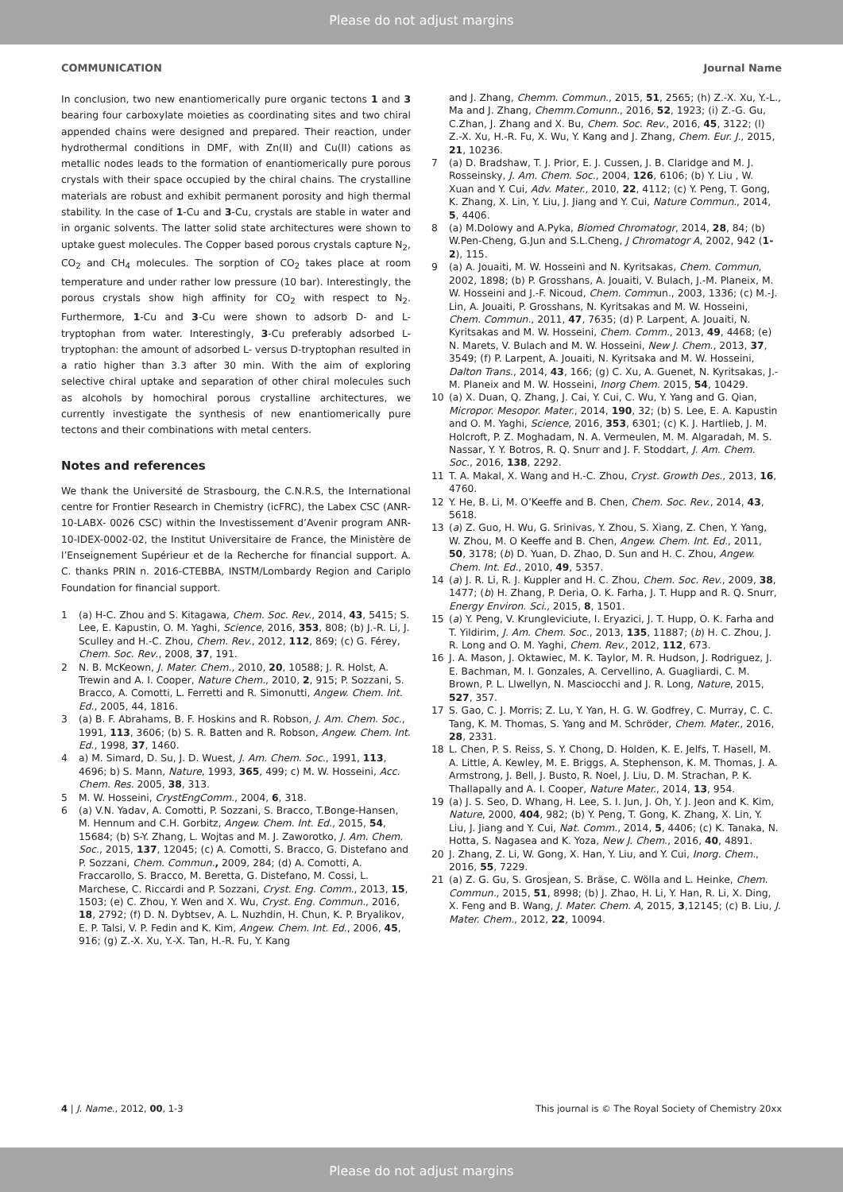Please do not adjust margins
COMMUNICATION Journal Name
In conclusion, two new enantiomerically pure organic tectons 1 and 3 bearing four carboxylate moieties as coordinating sites and two chiral appended chains were designed and prepared. Their reaction, under hydrothermal conditions in DMF, with Zn(II) and Cu(II) cations as metallic nodes leads to the formation of enantiomerically pure porous crystals with their space occupied by the chiral chains. The crystalline materials are robust and exhibit permanent porosity and high thermal stability. In the case of 1-Cu and 3-Cu, crystals are stable in water and in organic solvents. The latter solid state architectures were shown to uptake guest molecules. The Copper based porous crystals capture N<sub>2</sub>, CO<sub>2</sub> and CH<sub>4</sub> molecules. The sorption of CO<sub>2</sub> takes place at room temperature and under rather low pressure (10 bar). Interestingly, the porous crystals show high affinity for CO<sub>2</sub> with respect to N<sub>2</sub>. Furthermore, 1-Cu and 3-Cu were shown to adsorb D- and L-tryptophan from water. Interestingly, 3-Cu preferably adsorbed L-tryptophan: the amount of adsorbed L- versus D-tryptophan resulted in a ratio higher than 3.3 after 30 min. With the aim of exploring selective chiral uptake and separation of other chiral molecules such as alcohols by homochiral porous crystalline architectures, we currently investigate the synthesis of new enantiomerically pure tectons and their combinations with metal centers.
Notes and references
We thank the Université de Strasbourg, the C.N.R.S, the International centre for Frontier Research in Chemistry (icFRC), the Labex CSC (ANR-10-LABX- 0026 CSC) within the Investissement d’Avenir program ANR-10-IDEX-0002-02, the Institut Universitaire de France, the Ministère de l’Enseignement Supérieur et de la Recherche for financial support. A. C. thanks PRIN n. 2016-CTEBBA, INSTM/Lombardy Region and Cariplo Foundation for financial support.
1 (a) H-C. Zhou and S. Kitagawa, Chem. Soc. Rev., 2014, 43, 5415; S. Lee, E. Kapustin, O. M. Yaghi, Science, 2016, 353, 808; (b) J.-R. Li, J. Sculley and H.-C. Zhou, Chem. Rev., 2012, 112, 869; (c) G. Férey, Chem. Soc. Rev., 2008, 37, 191.
2 N. B. McKeown, J. Mater. Chem., 2010, 20, 10588; J. R. Holst, A. Trewin and A. I. Cooper, Nature Chem., 2010, 2, 915; P. Sozzani, S. Bracco, A. Comotti, L. Ferretti and R. Simonutti, Angew. Chem. Int. Ed., 2005, 44, 1816.
3 (a) B. F. Abrahams, B. F. Hoskins and R. Robson, J. Am. Chem. Soc., 1991, 113, 3606; (b) S. R. Batten and R. Robson, Angew. Chem. Int. Ed., 1998, 37, 1460.
4 a) M. Simard, D. Su, J. D. Wuest, J. Am. Chem. Soc., 1991, 113, 4696; b) S. Mann, Nature, 1993, 365, 499; c) M. W. Hosseini, Acc. Chem. Res. 2005, 38, 313.
5 M. W. Hosseini, CrystEngComm., 2004, 6, 318.
6 (a) V.N. Yadav, A. Comotti, P. Sozzani, S. Bracco, T.Bonge-Hansen, M. Hennum and C.H. Gorbitz, Angew. Chem. Int. Ed., 2015, 54, 15684; (b) S-Y. Zhang, L. Wojtas and M. J. Zaworotko, J. Am. Chem. Soc., 2015, 137, 12045; (c) A. Comotti, S. Bracco, G. Distefano and P. Sozzani, Chem. Commun., 2009, 284; (d) A. Comotti, A. Fraccarollo, S. Bracco, M. Beretta, G. Distefano, M. Cossi, L. Marchese, C. Riccardi and P. Sozzani, Cryst. Eng. Comm., 2013, 15, 1503; (e) C. Zhou, Y. Wen and X. Wu, Cryst. Eng. Commun., 2016, 18, 2792; (f) D. N. Dybtsev, A. L. Nuzhdin, H. Chun, K. P. Bryalikov, E. P. Talsi, V. P. Fedin and K. Kim, Angew. Chem. Int. Ed., 2006, 45, 916; (g) Z.-X. Xu, Y.-X. Tan, H.-R. Fu, Y. Kang
and J. Zhang, Chemm. Commun., 2015, 51, 2565; (h) Z.-X. Xu, Y.-L., Ma and J. Zhang, Chemm.Comunn., 2016, 52, 1923; (i) Z.-G. Gu, C.Zhan, J. Zhang and X. Bu, Chem. Soc. Rev., 2016, 45, 3122; (l) Z.-X. Xu, H.-R. Fu, X. Wu, Y. Kang and J. Zhang, Chem. Eur. J., 2015, 21, 10236.
7 (a) D. Bradshaw, T. J. Prior, E. J. Cussen, J. B. Claridge and M. J. Rosseinsky, J. Am. Chem. Soc., 2004, 126, 6106; (b) Y. Liu , W. Xuan and Y. Cui, Adv. Mater., 2010, 22, 4112; (c) Y. Peng, T. Gong, K. Zhang, X. Lin, Y. Liu, J. Jiang and Y. Cui, Nature Commun., 2014, 5, 4406.
8 (a) M.Dolowy and A.Pyka, Biomed Chromatogr, 2014, 28, 84; (b) W.Pen-Cheng, G.Jun and S.L.Cheng, J Chromatogr A, 2002, 942 (1-2), 115.
9 (a) A. Jouaiti, M. W. Hosseini and N. Kyritsakas, Chem. Commun, 2002, 1898; (b) P. Grosshans, A. Jouaiti, V. Bulach, J.-M. Planeix, M. W. Hosseini and J.-F. Nicoud, Chem. Commun., 2003, 1336; (c) M.-J. Lin, A. Jouaiti, P. Grosshans, N. Kyritsakas and M. W. Hosseini, Chem. Commun., 2011, 47, 7635; (d) P. Larpent, A. Jouaiti, N. Kyritsakas and M. W. Hosseini, Chem. Comm., 2013, 49, 4468; (e) N. Marets, V. Bulach and M. W. Hosseini, New J. Chem., 2013, 37, 3549; (f) P. Larpent, A. Jouaiti, N. Kyritsaka and M. W. Hosseini, Dalton Trans., 2014, 43, 166; (g) C. Xu, A. Guenet, N. Kyritsakas, J.-M. Planeix and M. W. Hosseini, Inorg Chem. 2015, 54, 10429.
10 (a) X. Duan, Q. Zhang, J. Cai, Y. Cui, C. Wu, Y. Yang and G. Qian, Micropor. Mesopor. Mater., 2014, 190, 32; (b) S. Lee, E. A. Kapustin and O. M. Yaghi, Science, 2016, 353, 6301; (c) K. J. Hartlieb, J. M. Holcroft, P. Z. Moghadam, N. A. Vermeulen, M. M. Algaradah, M. S. Nassar, Y. Y. Botros, R. Q. Snurr and J. F. Stoddart, J. Am. Chem. Soc., 2016, 138, 2292.
11 T. A. Makal, X. Wang and H.-C. Zhou, Cryst. Growth Des., 2013, 16, 4760.
12 Y. He, B. Li, M. O’Keeffe and B. Chen, Chem. Soc. Rev., 2014, 43, 5618.
13 (a) Z. Guo, H. Wu, G. Srinivas, Y. Zhou, S. Xiang, Z. Chen, Y. Yang, W. Zhou, M. O Keeffe and B. Chen, Angew. Chem. Int. Ed., 2011, 50, 3178; (b) D. Yuan, D. Zhao, D. Sun and H. C. Zhou, Angew. Chem. Int. Ed., 2010, 49, 5357.
14 (a) J. R. Li, R. J. Kuppler and H. C. Zhou, Chem. Soc. Rev., 2009, 38, 1477; (b) H. Zhang, P. Deria, O. K. Farha, J. T. Hupp and R. Q. Snurr, Energy Environ. Sci., 2015, 8, 1501.
15 (a) Y. Peng, V. Krungleviciute, I. Eryazici, J. T. Hupp, O. K. Farha and T. Yildirim, J. Am. Chem. Soc., 2013, 135, 11887; (b) H. C. Zhou, J. R. Long and O. M. Yaghi, Chem. Rev., 2012, 112, 673.
16 J. A. Mason, J. Oktawiec, M. K. Taylor, M. R. Hudson, J. Rodriguez, J. E. Bachman, M. I. Gonzales, A. Cervellino, A. Guagliardi, C. M. Brown, P. L. Llwellyn, N. Masciocchi and J. R. Long, Nature, 2015, 527, 357.
17 S. Gao, C. J. Morris; Z. Lu, Y. Yan, H. G. W. Godfrey, C. Murray, C. C. Tang, K. M. Thomas, S. Yang and M. Schröder, Chem. Mater., 2016, 28, 2331.
18 L. Chen, P. S. Reiss, S. Y. Chong, D. Holden, K. E. Jelfs, T. Hasell, M. A. Little, A. Kewley, M. E. Briggs, A. Stephenson, K. M. Thomas, J. A. Armstrong, J. Bell, J. Busto, R. Noel, J. Liu, D. M. Strachan, P. K. Thallapally and A. I. Cooper, Nature Mater., 2014, 13, 954.
19 (a) J. S. Seo, D. Whang, H. Lee, S. I. Jun, J. Oh, Y. J. Jeon and K. Kim, Nature, 2000, 404, 982; (b) Y. Peng, T. Gong, K. Zhang, X. Lin, Y. Liu, J. Jiang and Y. Cui, Nat. Comm., 2014, 5, 4406; (c) K. Tanaka, N. Hotta, S. Nagasea and K. Yoza, New J. Chem., 2016, 40, 4891.
20 J. Zhang, Z. Li, W. Gong, X. Han, Y. Liu, and Y. Cui, Inorg. Chem., 2016, 55, 7229.
21 (a) Z. G. Gu, S. Grosjean, S. Bräse, C. Wölla and L. Heinke, Chem. Commun., 2015, 51, 8998; (b) J. Zhao, H. Li, Y. Han, R. Li, X. Ding, X. Feng and B. Wang, J. Mater. Chem. A, 2015, 3,12145; (c) B. Liu, J. Mater. Chem., 2012, 22, 10094.
4 | J. Name., 2012, 00, 1-3 This journal is © The Royal Society of Chemistry 20xx
Please do not adjust margins